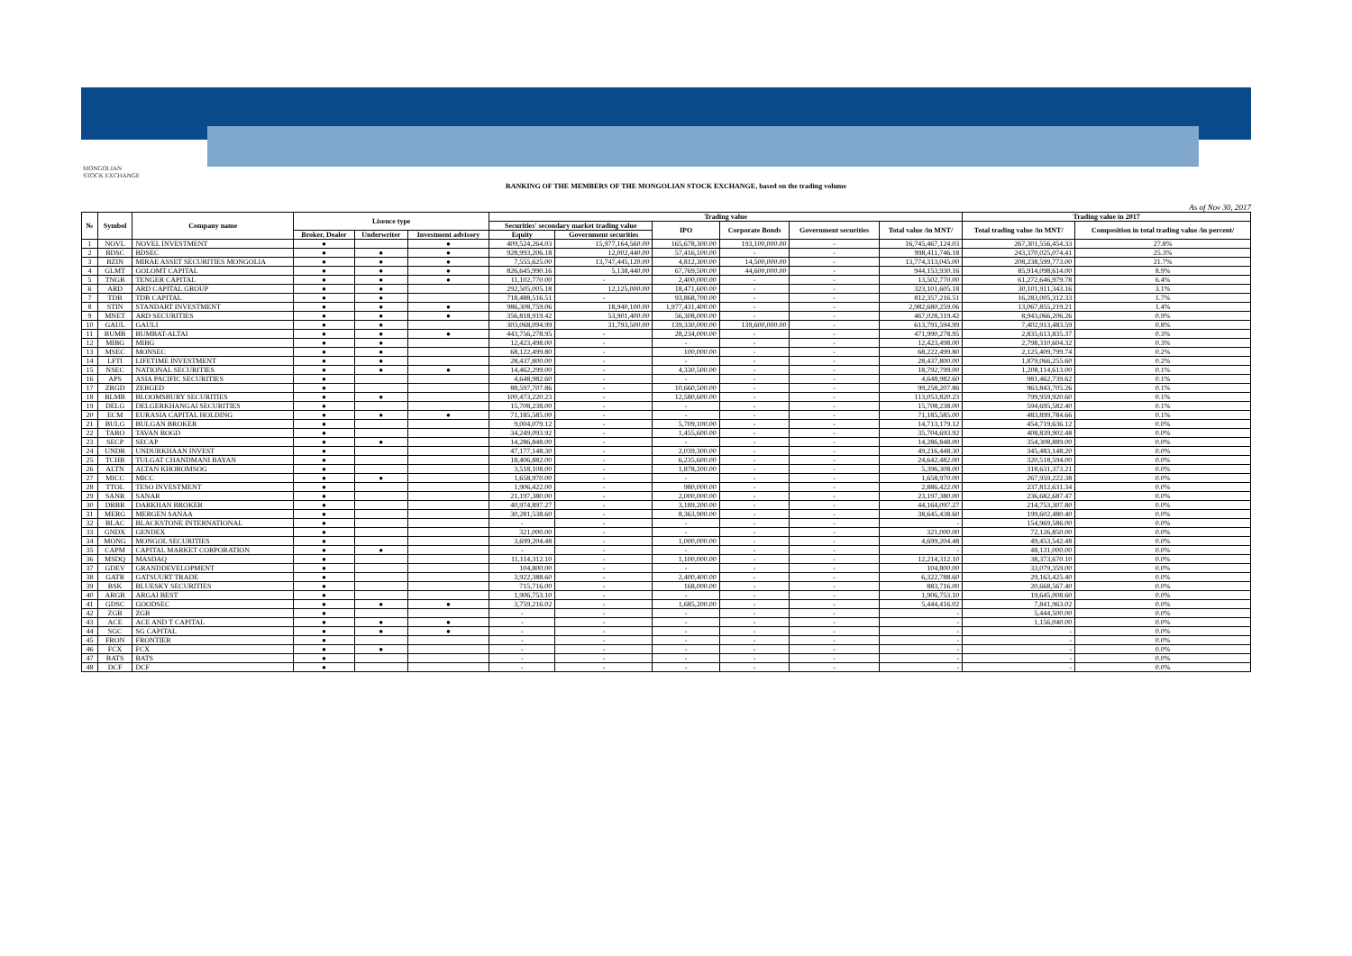MONGOLIAN
STOCK EXCHANGE
RANKING OF THE MEMBERS OF THE MONGOLIAN STOCK EXCHANGE, based on the trading volume
As of Nov 30, 2017
| № | Symbol | Company name | Lisence type | | | Trading value | | | | | | Trading value in 2017 | |
| --- | --- | --- | --- | --- | --- | --- | --- | --- | --- | --- | --- | --- | --- |
| | | | | | | Securities' secondary market trading value | | IPO | Corporate Bonds | Government securities | Total value /in MNT/ | Total trading value /in MNT/ | Composition in total trading value /in percent/ |
| | | | Broker, Dealer | Underwriter | Investment advisory | Equity | Government securities | | | | | | |
| 1 | NOVL | NOVEL INVESTMENT | ● | | ● | 409,524,264.03 | 15,977,164,560.00 | 165,678,300.00 | 193,100,000.00 | - | 16,745,467,124.03 | 267,301,556,454.33 | 27.8% |
| 2 | BDSC | BDSEC | ● | ● | ● | 928,993,206.18 | 12,002,440.00 | 57,416,100.00 | - | - | 998,411,746.18 | 243,370,025,074.41 | 25.3% |
| 3 | BZIN | MIRAE ASSET SECURITIES MONGOLIA | ● | ● | ● | 7,555,625.00 | 13,747,445,120.00 | 4,812,300.00 | 14,500,000.00 | - | 13,774,313,045.00 | 208,238,599,773.00 | 21.7% |
| 4 | GLMT | GOLOMT CAPITAL | ● | ● | ● | 826,645,990.16 | 5,138,440.00 | 67,769,500.00 | 44,600,000.00 | - | 944,153,930.16 | 85,914,098,614.00 | 8.9% |
| 5 | TNGR | TENGER CAPITAL | ● | ● | ● | 11,102,770.00 | - | 2,400,000.00 | - | - | 13,502,770.00 | 61,272,646,979.78 | 6.4% |
| 6 | ARD | ARD CAPITAL GROUP | ● | ● | | 292,505,005.18 | 12,125,000.00 | 18,471,600.00 | - | - | 323,101,605.18 | 30,101,911,343.16 | 3.1% |
| 7 | TDB | TDB CAPITAL | ● | ● | | 718,488,516.51 | - | 93,868,700.00 | - | - | 812,357,216.51 | 16,283,005,312.33 | 1.7% |
| 8 | STIN | STANDART INVESTMENT | ● | ● | ● | 986,308,759.06 | 18,940,100.00 | 1,977,431,400.00 | - | - | 2,982,680,259.06 | 13,067,855,219.21 | 1.4% |
| 9 | MNET | ARD SECURITIES | ● | ● | ● | 356,818,919.42 | 53,901,400.00 | 56,308,000.00 | - | - | 467,028,319.42 | 8,943,066,206.26 | 0.9% |
| 10 | GAUL | GAULI | ● | ● | | 303,068,094.99 | 31,793,500.00 | 139,330,000.00 | 139,600,000.00 | - | 613,791,594.99 | 7,402,913,483.59 | 0.8% |
| 11 | BUMB | BUMBAT-ALTAI | ● | ● | ● | 443,756,278.95 | - | 28,234,000.00 | - | - | 471,990,278.95 | 2,835,613,835.37 | 0.3% |
| 12 | MIBG | MIBG | ● | ● | | 12,423,498.00 | - | - | - | - | 12,423,498.00 | 2,798,310,604.32 | 0.3% |
| 13 | MSEC | MONSEC | ● | ● | | 68,122,499.80 | - | 100,000.00 | - | - | 68,222,499.80 | 2,125,409,799.74 | 0.2% |
| 14 | LFTI | LIFETIME INVESTMENT | ● | ● | | 28,437,800.00 | - | - | - | - | 28,437,800.00 | 1,879,066,255.60 | 0.2% |
| 15 | NSEC | NATIONAL SECURITIES | ● | ● | ● | 14,462,299.00 | - | 4,330,500.00 | - | - | 18,792,799.00 | 1,208,114,613.00 | 0.1% |
| 16 | APS | ASIA PACIFIC SECURITIES | ● | | | 4,648,982.60 | - | - | - | - | 4,648,982.60 | 981,462,739.62 | 0.1% |
| 17 | ZRGD | ZERGED | ● | | | 88,597,707.86 | - | 10,660,500.00 | - | - | 99,258,207.86 | 963,843,705.26 | 0.1% |
| 18 | BLMB | BLOOMSBURY SECURITIES | ● | ● | | 100,473,220.23 | - | 12,580,600.00 | - | - | 113,053,820.23 | 799,959,920.60 | 0.1% |
| 19 | DELG | DELGERKHANGAI SECURITIES | ● | | | 15,708,238.00 | - | - | - | - | 15,708,238.00 | 594,695,582.40 | 0.1% |
| 20 | ECM | EURASIA CAPITAL HOLDING | ● | ● | ● | 71,185,585.00 | - | - | - | - | 71,185,585.00 | 483,899,784.66 | 0.1% |
| 21 | BULG | BULGAN BROKER | ● | | | 9,004,079.12 | - | 5,709,100.00 | - | - | 14,713,179.12 | 454,719,636.12 | 0.0% |
| 22 | TABO | TAVAN BOGD | ● | | | 34,249,093.92 | - | 1,455,600.00 | - | - | 35,704,693.92 | 408,839,902.48 | 0.0% |
| 23 | SECP | SECAP | ● | ● | | 14,286,848.00 | - | - | - | - | 14,286,848.00 | 354,308,889.00 | 0.0% |
| 24 | UNDR | UNDURKHAAN INVEST | ● | | | 47,177,148.30 | - | 2,039,300.00 | - | - | 49,216,448.30 | 345,483,148.20 | 0.0% |
| 25 | TCHB | TULGAT CHANDMANI BAYAN | ● | | | 18,406,882.00 | - | 6,235,600.00 | - | - | 24,642,482.00 | 320,518,594.00 | 0.0% |
| 26 | ALTN | ALTAN KHOROMSOG | ● | | | 3,518,108.00 | - | 1,878,200.00 | - | - | 5,396,308.00 | 318,631,373.21 | 0.0% |
| 27 | MICC | MICC | ● | ● | | 1,658,970.00 | - | - | - | - | 1,658,970.00 | 267,959,222.38 | 0.0% |
| 28 | TTOL | TESO INVESTMENT | ● | | | 1,906,422.00 | - | 980,000.00 | - | - | 2,886,422.00 | 237,812,631.34 | 0.0% |
| 29 | SANR | SANAR | ● | | | 21,197,380.00 | - | 2,000,000.00 | - | - | 23,197,380.00 | 236,682,687.47 | 0.0% |
| 30 | DRBR | DARKHAN BROKER | ● | | | 40,974,897.27 | - | 3,189,200.00 | - | - | 44,164,097.27 | 214,753,307.80 | 0.0% |
| 31 | MERG | MERGEN SANAA | ● | | | 30,281,538.60 | - | 8,363,900.00 | - | - | 38,645,438.60 | 199,602,480.40 | 0.0% |
| 32 | BLAC | BLACKSTONE INTERNATIONAL | ● | | | - | - | - | - | - | - | 154,969,586.00 | 0.0% |
| 33 | GNDX | GENDEX | ● | | | 321,000.00 | - | - | - | - | 321,000.00 | 72,126,850.00 | 0.0% |
| 34 | MONG | MONGOL SECURITIES | ● | | | 3,699,204.48 | - | 1,000,000.00 | - | - | 4,699,204.48 | 49,453,542.48 | 0.0% |
| 35 | CAPM | CAPITAL MARKET CORPORATION | ● | ● | | - | - | - | - | - | - | 48,131,000.00 | 0.0% |
| 36 | MSDQ | MASDAQ | ● | | | 11,114,312.10 | - | 1,100,000.00 | - | - | 12,214,312.10 | 38,373,670.10 | 0.0% |
| 37 | GDEV | GRANDDEVELOPMENT | ● | | | 104,800.00 | - | - | - | - | 104,800.00 | 33,079,359.00 | 0.0% |
| 38 | GATR | GATSUURT TRADE | ● | | | 3,922,388.60 | - | 2,400,400.00 | - | - | 6,322,788.60 | 29,163,425.40 | 0.0% |
| 39 | BSK | BLUESKY SECURITIES | ● | | | 715,716.00 | - | 168,000.00 | - | - | 883,716.00 | 20,668,567.40 | 0.0% |
| 40 | ARGB | ARGAI BEST | ● | | | 1,906,753.10 | - | - | - | - | 1,906,753.10 | 19,645,008.60 | 0.0% |
| 41 | GDSC | GOODSEC | ● | ● | ● | 3,759,216.02 | - | 1,685,200.00 | - | - | 5,444,416.02 | 7,841,963.02 | 0.0% |
| 42 | ZGB | ZGB | ● | | | - | - | - | - | - | - | 5,444,500.00 | 0.0% |
| 43 | ACE | ACE AND T CAPITAL | ● | ● | ● | - | - | - | - | - | - | 1,156,040.00 | 0.0% |
| 44 | SGC | SG CAPITAL | ● | ● | ● | - | - | - | - | - | - | - | 0.0% |
| 45 | FRON | FRONTIER | ● | | | - | - | - | - | - | - | - | 0.0% |
| 46 | FCX | FCX | ● | ● | | - | - | - | - | - | - | - | 0.0% |
| 47 | BATS | BATS | ● | | | - | - | - | - | - | - | - | 0.0% |
| 48 | DCF | DCF | ● | | | - | - | - | - | - | - | - | 0.0% |